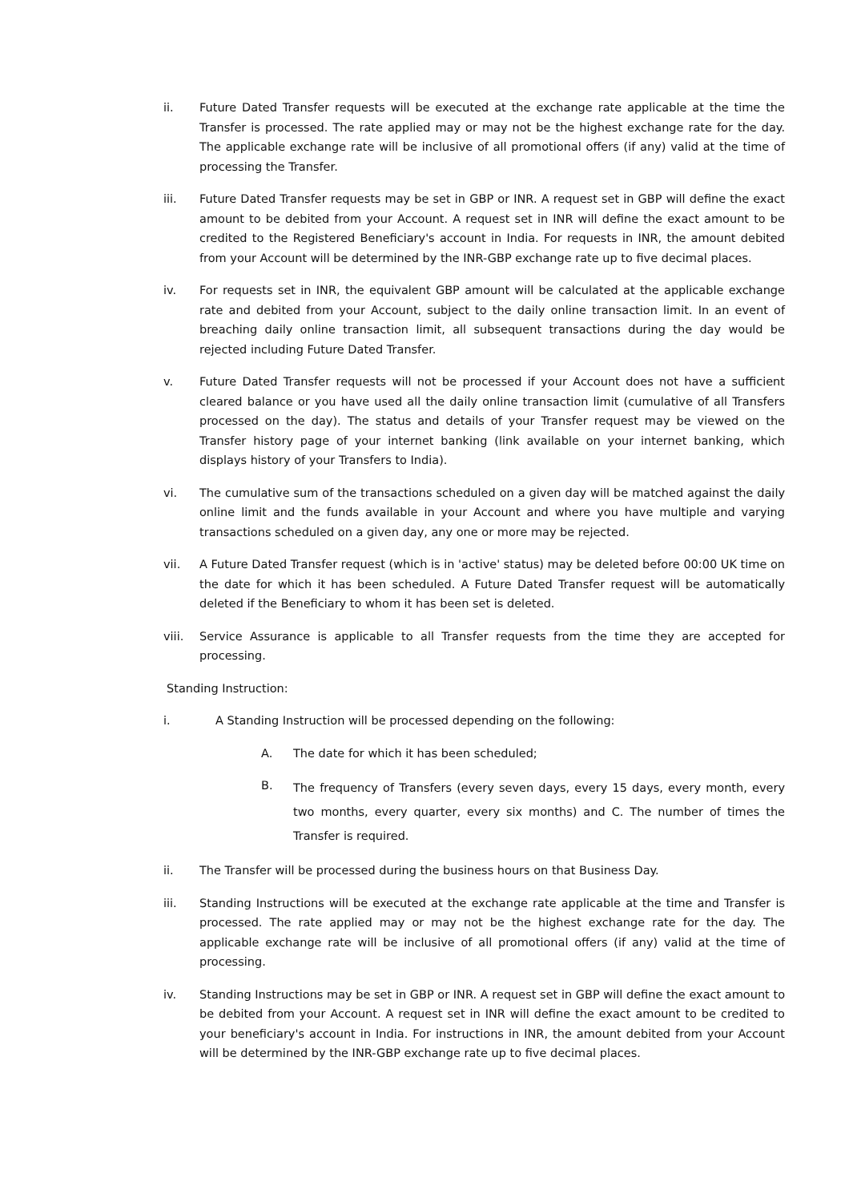ii. Future Dated Transfer requests will be executed at the exchange rate applicable at the time the Transfer is processed. The rate applied may or may not be the highest exchange rate for the day. The applicable exchange rate will be inclusive of all promotional offers (if any) valid at the time of processing the Transfer.
iii. Future Dated Transfer requests may be set in GBP or INR. A request set in GBP will define the exact amount to be debited from your Account. A request set in INR will define the exact amount to be credited to the Registered Beneficiary's account in India. For requests in INR, the amount debited from your Account will be determined by the INR-GBP exchange rate up to five decimal places.
iv. For requests set in INR, the equivalent GBP amount will be calculated at the applicable exchange rate and debited from your Account, subject to the daily online transaction limit. In an event of breaching daily online transaction limit, all subsequent transactions during the day would be rejected including Future Dated Transfer.
v. Future Dated Transfer requests will not be processed if your Account does not have a sufficient cleared balance or you have used all the daily online transaction limit (cumulative of all Transfers processed on the day). The status and details of your Transfer request may be viewed on the Transfer history page of your internet banking (link available on your internet banking, which displays history of your Transfers to India).
vi. The cumulative sum of the transactions scheduled on a given day will be matched against the daily online limit and the funds available in your Account and where you have multiple and varying transactions scheduled on a given day, any one or more may be rejected.
vii. A Future Dated Transfer request (which is in 'active' status) may be deleted before 00:00 UK time on the date for which it has been scheduled. A Future Dated Transfer request will be automatically deleted if the Beneficiary to whom it has been set is deleted.
viii. Service Assurance is applicable to all Transfer requests from the time they are accepted for processing.
Standing Instruction:
i. A Standing Instruction will be processed depending on the following:
A. The date for which it has been scheduled;
B.
The frequency of Transfers (every seven days, every 15 days, every month, every two months, every quarter, every six months) and C. The number of times the Transfer is required.
ii. The Transfer will be processed during the business hours on that Business Day.
iii. Standing Instructions will be executed at the exchange rate applicable at the time and Transfer is processed. The rate applied may or may not be the highest exchange rate for the day. The applicable exchange rate will be inclusive of all promotional offers (if any) valid at the time of processing.
iv. Standing Instructions may be set in GBP or INR. A request set in GBP will define the exact amount to be debited from your Account. A request set in INR will define the exact amount to be credited to your beneficiary's account in India. For instructions in INR, the amount debited from your Account will be determined by the INR-GBP exchange rate up to five decimal places.